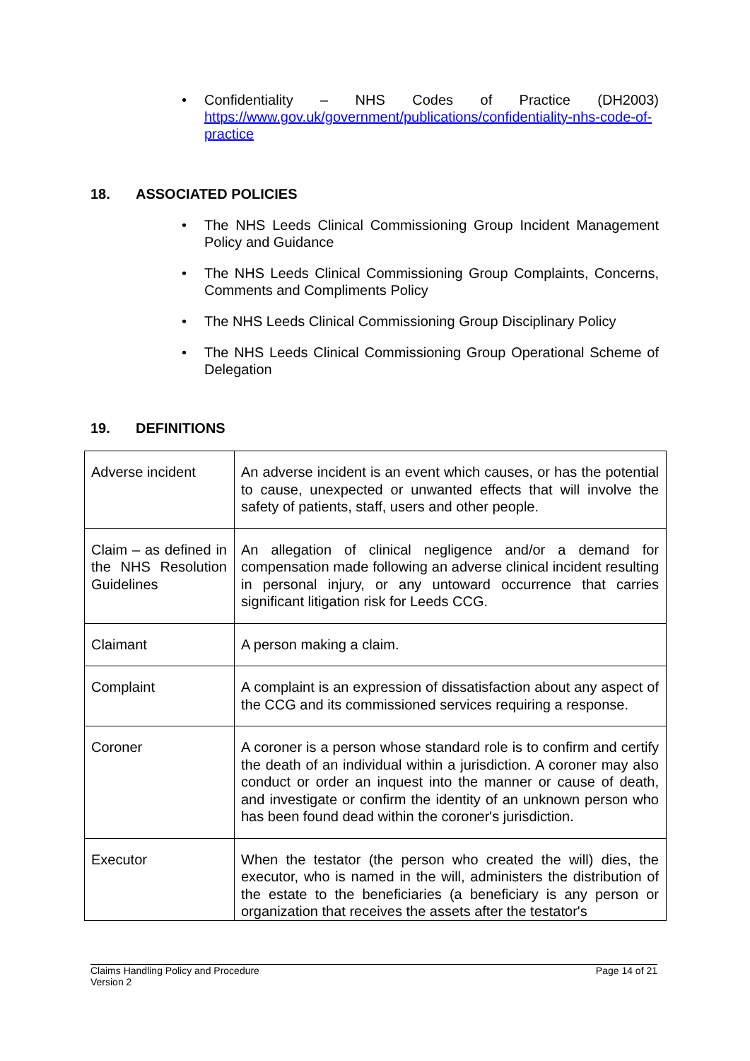• Confidentiality – NHS Codes of Practice (DH2003) https://www.gov.uk/government/publications/confidentiality-nhs-code-of-practice
18. ASSOCIATED POLICIES
• The NHS Leeds Clinical Commissioning Group Incident Management Policy and Guidance
• The NHS Leeds Clinical Commissioning Group Complaints, Concerns, Comments and Compliments Policy
• The NHS Leeds Clinical Commissioning Group Disciplinary Policy
• The NHS Leeds Clinical Commissioning Group Operational Scheme of Delegation
19. DEFINITIONS
| Adverse incident | An adverse incident is an event which causes, or has the potential to cause, unexpected or unwanted effects that will involve the safety of patients, staff, users and other people. |
| Claim – as defined in the NHS Resolution Guidelines | An allegation of clinical negligence and/or a demand for compensation made following an adverse clinical incident resulting in personal injury, or any untoward occurrence that carries significant litigation risk for Leeds CCG. |
| Claimant | A person making a claim. |
| Complaint | A complaint is an expression of dissatisfaction about any aspect of the CCG and its commissioned services requiring a response. |
| Coroner | A coroner is a person whose standard role is to confirm and certify the death of an individual within a jurisdiction. A coroner may also conduct or order an inquest into the manner or cause of death, and investigate or confirm the identity of an unknown person who has been found dead within the coroner's jurisdiction. |
| Executor | When the testator (the person who created the will) dies, the executor, who is named in the will, administers the distribution of the estate to the beneficiaries (a beneficiary is any person or organization that receives the assets after the testator's |
Claims Handling Policy and Procedure
Version 2
Page 14 of 21